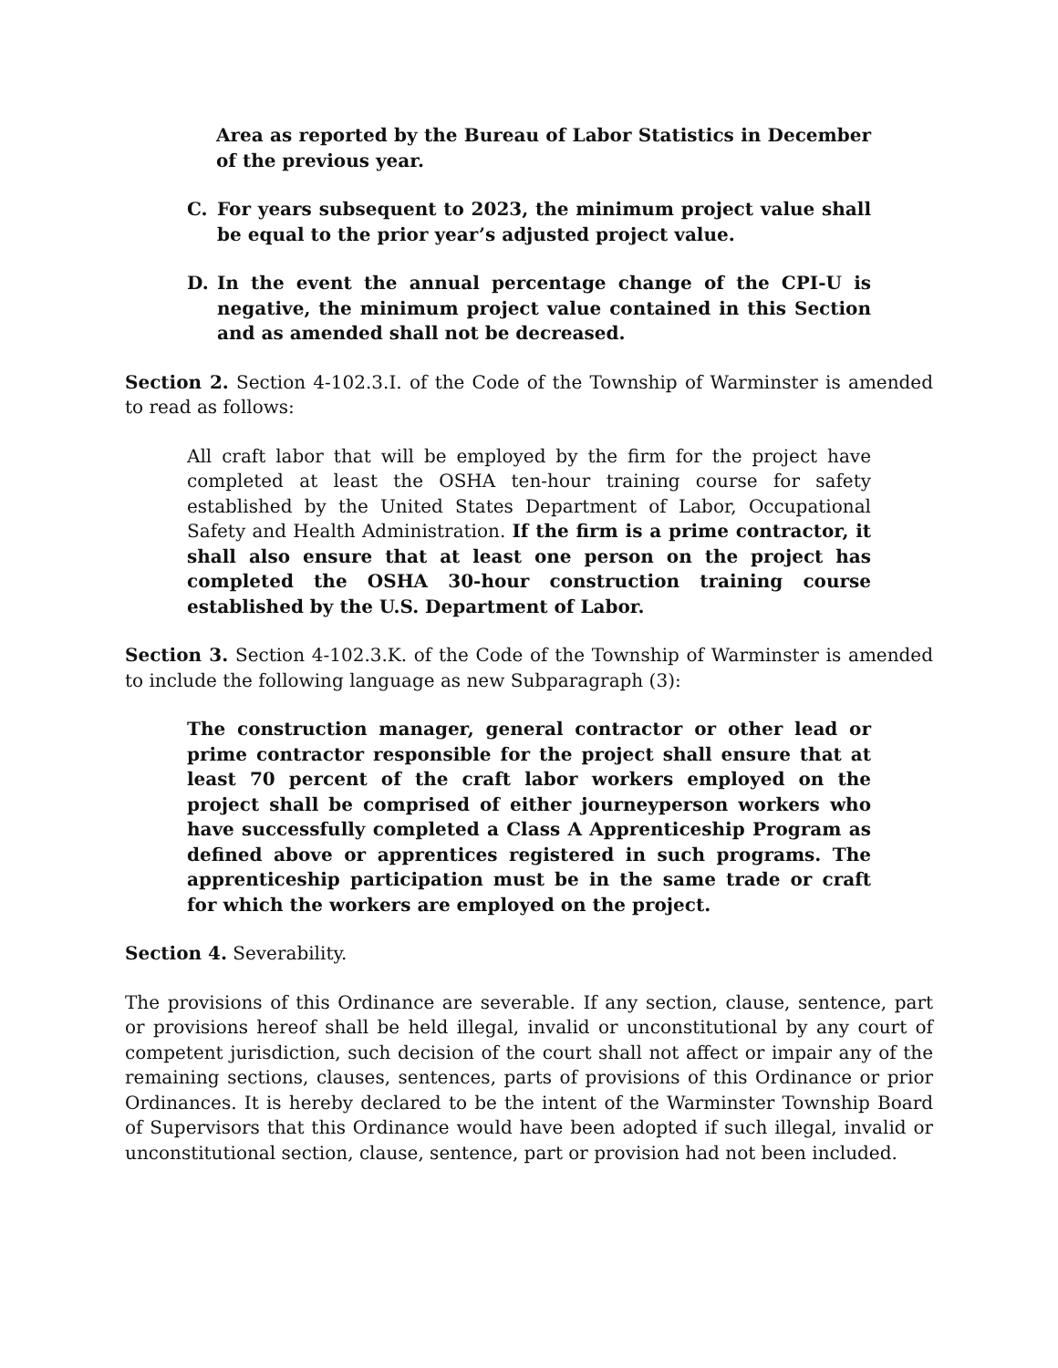Area as reported by the Bureau of Labor Statistics in December of the previous year.
C. For years subsequent to 2023, the minimum project value shall be equal to the prior year’s adjusted project value.
D. In the event the annual percentage change of the CPI-U is negative, the minimum project value contained in this Section and as amended shall not be decreased.
Section 2. Section 4-102.3.I. of the Code of the Township of Warminster is amended to read as follows:
All craft labor that will be employed by the firm for the project have completed at least the OSHA ten-hour training course for safety established by the United States Department of Labor, Occupational Safety and Health Administration. If the firm is a prime contractor, it shall also ensure that at least one person on the project has completed the OSHA 30-hour construction training course established by the U.S. Department of Labor.
Section 3. Section 4-102.3.K. of the Code of the Township of Warminster is amended to include the following language as new Subparagraph (3):
The construction manager, general contractor or other lead or prime contractor responsible for the project shall ensure that at least 70 percent of the craft labor workers employed on the project shall be comprised of either journeyperson workers who have successfully completed a Class A Apprenticeship Program as defined above or apprentices registered in such programs. The apprenticeship participation must be in the same trade or craft for which the workers are employed on the project.
Section 4. Severability.
The provisions of this Ordinance are severable. If any section, clause, sentence, part or provisions hereof shall be held illegal, invalid or unconstitutional by any court of competent jurisdiction, such decision of the court shall not affect or impair any of the remaining sections, clauses, sentences, parts of provisions of this Ordinance or prior Ordinances. It is hereby declared to be the intent of the Warminster Township Board of Supervisors that this Ordinance would have been adopted if such illegal, invalid or unconstitutional section, clause, sentence, part or provision had not been included.